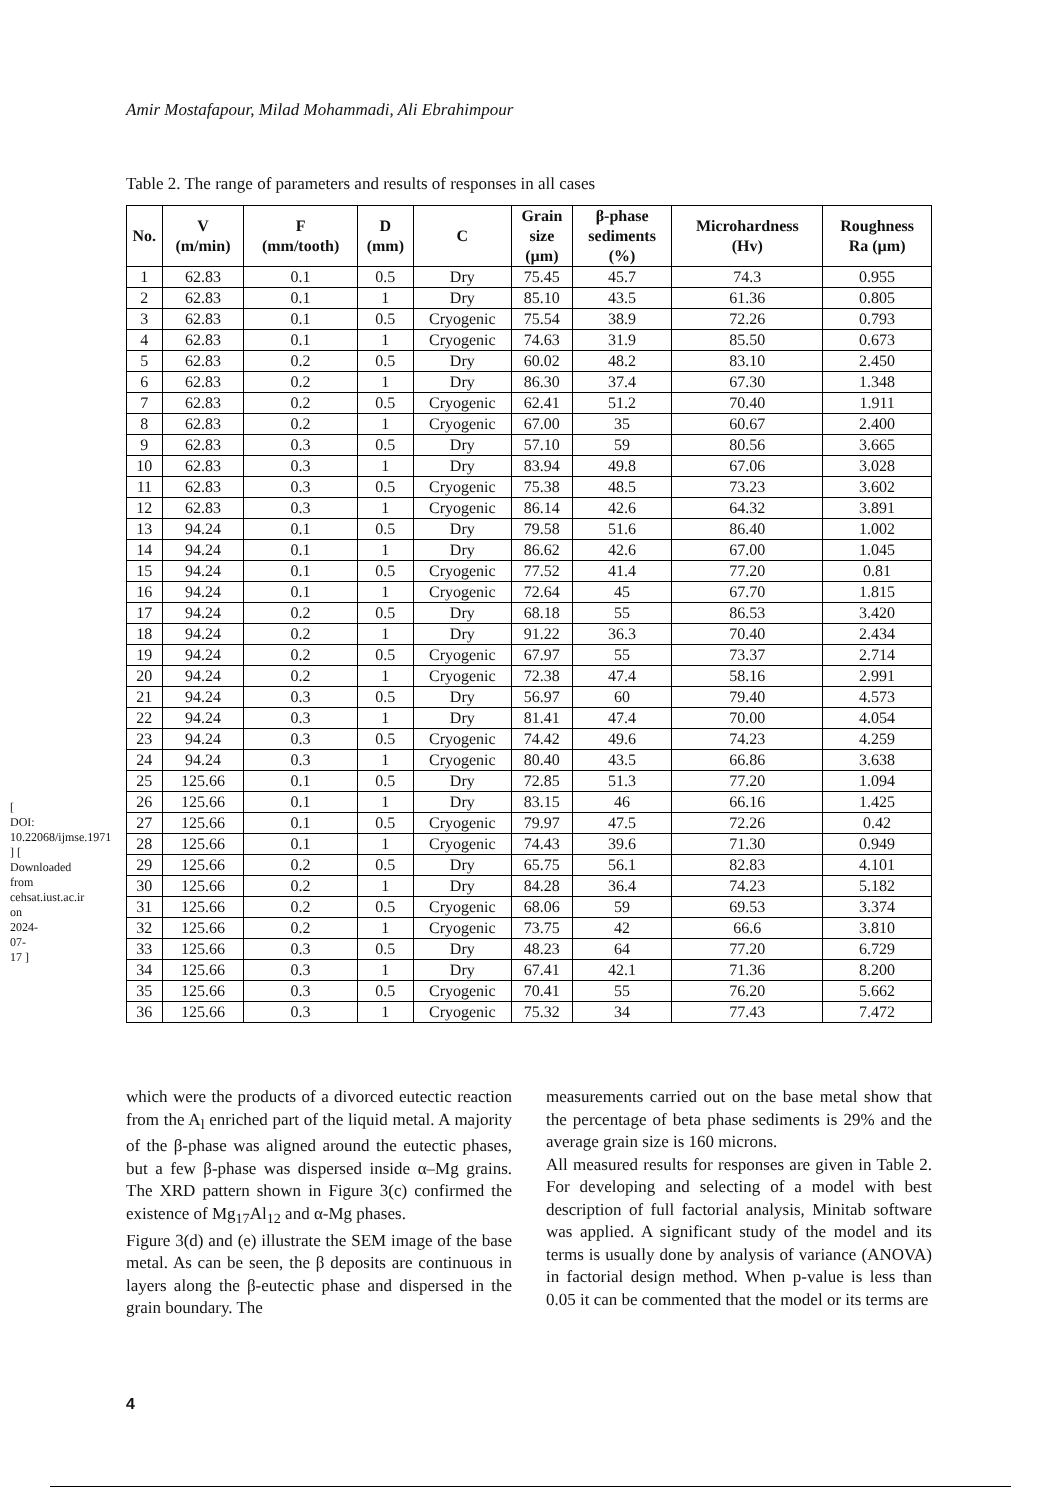[ DOI: 10.22068/ijmse.1971 ] [ Downloaded from cehsat.iust.ac.ir on 2024-07-17 ]
Amir Mostafapour, Milad Mohammadi, Ali Ebrahimpour
Table 2. The range of parameters and results of responses in all cases
| No. | V (m/min) | F (mm/tooth) | D (mm) | C | Grain size (µm) | β-phase sediments (%) | Microhardness (Hv) | Roughness Ra (µm) |
| --- | --- | --- | --- | --- | --- | --- | --- | --- |
| 1 | 62.83 | 0.1 | 0.5 | Dry | 75.45 | 45.7 | 74.3 | 0.955 |
| 2 | 62.83 | 0.1 | 1 | Dry | 85.10 | 43.5 | 61.36 | 0.805 |
| 3 | 62.83 | 0.1 | 0.5 | Cryogenic | 75.54 | 38.9 | 72.26 | 0.793 |
| 4 | 62.83 | 0.1 | 1 | Cryogenic | 74.63 | 31.9 | 85.50 | 0.673 |
| 5 | 62.83 | 0.2 | 0.5 | Dry | 60.02 | 48.2 | 83.10 | 2.450 |
| 6 | 62.83 | 0.2 | 1 | Dry | 86.30 | 37.4 | 67.30 | 1.348 |
| 7 | 62.83 | 0.2 | 0.5 | Cryogenic | 62.41 | 51.2 | 70.40 | 1.911 |
| 8 | 62.83 | 0.2 | 1 | Cryogenic | 67.00 | 35 | 60.67 | 2.400 |
| 9 | 62.83 | 0.3 | 0.5 | Dry | 57.10 | 59 | 80.56 | 3.665 |
| 10 | 62.83 | 0.3 | 1 | Dry | 83.94 | 49.8 | 67.06 | 3.028 |
| 11 | 62.83 | 0.3 | 0.5 | Cryogenic | 75.38 | 48.5 | 73.23 | 3.602 |
| 12 | 62.83 | 0.3 | 1 | Cryogenic | 86.14 | 42.6 | 64.32 | 3.891 |
| 13 | 94.24 | 0.1 | 0.5 | Dry | 79.58 | 51.6 | 86.40 | 1.002 |
| 14 | 94.24 | 0.1 | 1 | Dry | 86.62 | 42.6 | 67.00 | 1.045 |
| 15 | 94.24 | 0.1 | 0.5 | Cryogenic | 77.52 | 41.4 | 77.20 | 0.81 |
| 16 | 94.24 | 0.1 | 1 | Cryogenic | 72.64 | 45 | 67.70 | 1.815 |
| 17 | 94.24 | 0.2 | 0.5 | Dry | 68.18 | 55 | 86.53 | 3.420 |
| 18 | 94.24 | 0.2 | 1 | Dry | 91.22 | 36.3 | 70.40 | 2.434 |
| 19 | 94.24 | 0.2 | 0.5 | Cryogenic | 67.97 | 55 | 73.37 | 2.714 |
| 20 | 94.24 | 0.2 | 1 | Cryogenic | 72.38 | 47.4 | 58.16 | 2.991 |
| 21 | 94.24 | 0.3 | 0.5 | Dry | 56.97 | 60 | 79.40 | 4.573 |
| 22 | 94.24 | 0.3 | 1 | Dry | 81.41 | 47.4 | 70.00 | 4.054 |
| 23 | 94.24 | 0.3 | 0.5 | Cryogenic | 74.42 | 49.6 | 74.23 | 4.259 |
| 24 | 94.24 | 0.3 | 1 | Cryogenic | 80.40 | 43.5 | 66.86 | 3.638 |
| 25 | 125.66 | 0.1 | 0.5 | Dry | 72.85 | 51.3 | 77.20 | 1.094 |
| 26 | 125.66 | 0.1 | 1 | Dry | 83.15 | 46 | 66.16 | 1.425 |
| 27 | 125.66 | 0.1 | 0.5 | Cryogenic | 79.97 | 47.5 | 72.26 | 0.42 |
| 28 | 125.66 | 0.1 | 1 | Cryogenic | 74.43 | 39.6 | 71.30 | 0.949 |
| 29 | 125.66 | 0.2 | 0.5 | Dry | 65.75 | 56.1 | 82.83 | 4.101 |
| 30 | 125.66 | 0.2 | 1 | Dry | 84.28 | 36.4 | 74.23 | 5.182 |
| 31 | 125.66 | 0.2 | 0.5 | Cryogenic | 68.06 | 59 | 69.53 | 3.374 |
| 32 | 125.66 | 0.2 | 1 | Cryogenic | 73.75 | 42 | 66.6 | 3.810 |
| 33 | 125.66 | 0.3 | 0.5 | Dry | 48.23 | 64 | 77.20 | 6.729 |
| 34 | 125.66 | 0.3 | 1 | Dry | 67.41 | 42.1 | 71.36 | 8.200 |
| 35 | 125.66 | 0.3 | 0.5 | Cryogenic | 70.41 | 55 | 76.20 | 5.662 |
| 36 | 125.66 | 0.3 | 1 | Cryogenic | 75.32 | 34 | 77.43 | 7.472 |
which were the products of a divorced eutectic reaction from the A<sub>l</sub> enriched part of the liquid metal. A majority of the β-phase was aligned around the eutectic phases, but a few β-phase was dispersed inside α–Mg grains. The XRD pattern shown in Figure 3(c) confirmed the existence of Mg<sub>17</sub>Al<sub>12</sub> and α-Mg phases.
Figure 3(d) and (e) illustrate the SEM image of the base metal. As can be seen, the β deposits are continuous in layers along the β-eutectic phase and dispersed in the grain boundary. The
measurements carried out on the base metal show that the percentage of beta phase sediments is 29% and the average grain size is 160 microns.
All measured results for responses are given in Table 2. For developing and selecting of a model with best description of full factorial analysis, Minitab software was applied. A significant study of the model and its terms is usually done by analysis of variance (ANOVA) in factorial design method. When p-value is less than 0.05 it can be commented that the model or its terms are
4